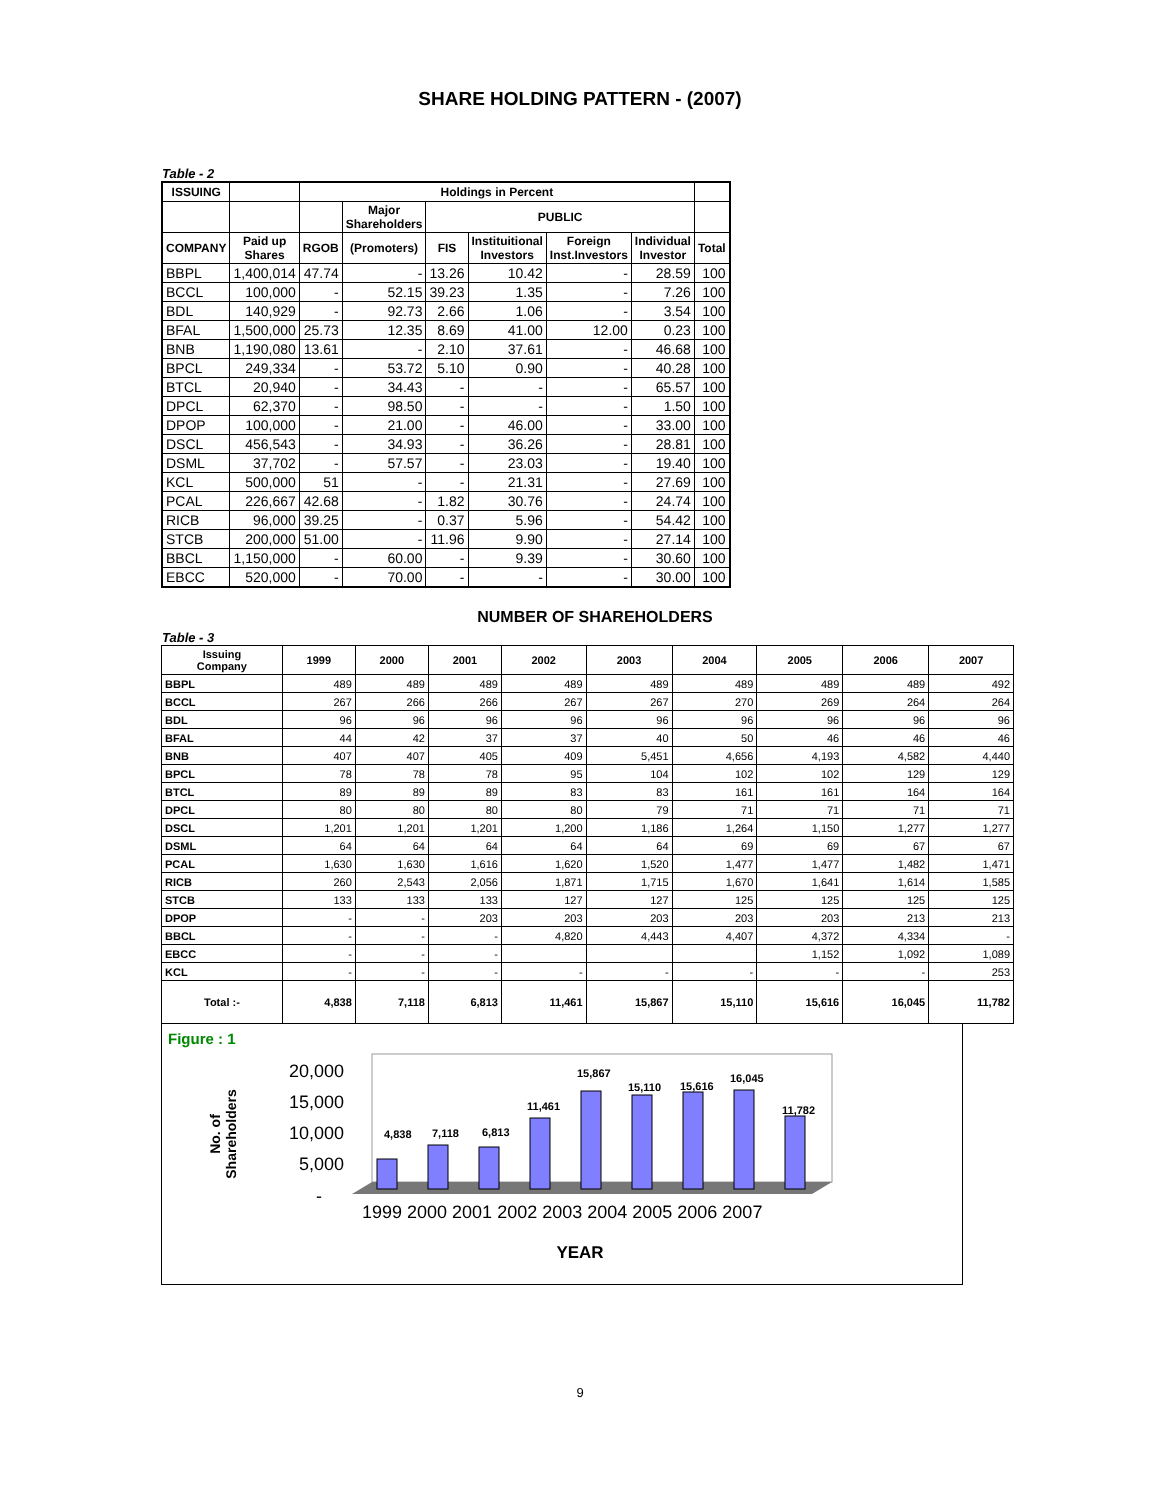SHARE HOLDING PATTERN - (2007)
Table - 2
| ISSUING | | Holdings in Percent | | | | | | |
| --- | --- | --- | --- | --- | --- | --- | --- | --- |
| | | | Major Shareholders | PUBLIC | | | | |
| COMPANY | Paid up Shares | RGOB | (Promoters) | FIS | Instituitional Investors | Foreign Inst.Investors | Individual Investor | Total |
| BBPL | 1,400,014 | 47.74 | - | 13.26 | 10.42 | - | 28.59 | 100 |
| BCCL | 100,000 | - | 52.15 | 39.23 | 1.35 | - | 7.26 | 100 |
| BDL | 140,929 | - | 92.73 | 2.66 | 1.06 | - | 3.54 | 100 |
| BFAL | 1,500,000 | 25.73 | 12.35 | 8.69 | 41.00 | 12.00 | 0.23 | 100 |
| BNB | 1,190,080 | 13.61 | - | 2.10 | 37.61 | - | 46.68 | 100 |
| BPCL | 249,334 | - | 53.72 | 5.10 | 0.90 | - | 40.28 | 100 |
| BTCL | 20,940 | - | 34.43 | - | - | - | 65.57 | 100 |
| DPCL | 62,370 | - | 98.50 | - | - | - | 1.50 | 100 |
| DPOP | 100,000 | - | 21.00 | - | 46.00 | - | 33.00 | 100 |
| DSCL | 456,543 | - | 34.93 | - | 36.26 | - | 28.81 | 100 |
| DSML | 37,702 | - | 57.57 | - | 23.03 | - | 19.40 | 100 |
| KCL | 500,000 | 51 | - | - | 21.31 | - | 27.69 | 100 |
| PCAL | 226,667 | 42.68 | - | 1.82 | 30.76 | - | 24.74 | 100 |
| RICB | 96,000 | 39.25 | - | 0.37 | 5.96 | - | 54.42 | 100 |
| STCB | 200,000 | 51.00 | - | 11.96 | 9.90 | - | 27.14 | 100 |
| BBCL | 1,150,000 | - | 60.00 | - | 9.39 | - | 30.60 | 100 |
| EBCC | 520,000 | - | 70.00 | - | - | - | 30.00 | 100 |
NUMBER OF SHAREHOLDERS
Table - 3
| Issuing Company | 1999 | 2000 | 2001 | 2002 | 2003 | 2004 | 2005 | 2006 | 2007 |
| --- | --- | --- | --- | --- | --- | --- | --- | --- | --- |
| BBPL | 489 | 489 | 489 | 489 | 489 | 489 | 489 | 489 | 492 |
| BCCL | 267 | 266 | 266 | 267 | 267 | 270 | 269 | 264 | 264 |
| BDL | 96 | 96 | 96 | 96 | 96 | 96 | 96 | 96 | 96 |
| BFAL | 44 | 42 | 37 | 37 | 40 | 50 | 46 | 46 | 46 |
| BNB | 407 | 407 | 405 | 409 | 5,451 | 4,656 | 4,193 | 4,582 | 4,440 |
| BPCL | 78 | 78 | 78 | 95 | 104 | 102 | 102 | 129 | 129 |
| BTCL | 89 | 89 | 89 | 83 | 83 | 161 | 161 | 164 | 164 |
| DPCL | 80 | 80 | 80 | 80 | 79 | 71 | 71 | 71 | 71 |
| DSCL | 1,201 | 1,201 | 1,201 | 1,200 | 1,186 | 1,264 | 1,150 | 1,277 | 1,277 |
| DSML | 64 | 64 | 64 | 64 | 64 | 69 | 69 | 67 | 67 |
| PCAL | 1,630 | 1,630 | 1,616 | 1,620 | 1,520 | 1,477 | 1,477 | 1,482 | 1,471 |
| RICB | 260 | 2,543 | 2,056 | 1,871 | 1,715 | 1,670 | 1,641 | 1,614 | 1,585 |
| STCB | 133 | 133 | 133 | 127 | 127 | 125 | 125 | 125 | 125 |
| DPOP | - | - | 203 | 203 | 203 | 203 | 203 | 213 | 213 |
| BBCL | - | - | - | 4,820 | 4,443 | 4,407 | 4,372 | 4,334 | - |
| EBCC | - | - | - | | | | 1,152 | 1,092 | 1,089 |
| KCL | - | - | - | - | - | - | - | - | 253 |
| Total :- | 4,838 | 7,118 | 6,813 | 11,461 | 15,867 | 15,110 | 15,616 | 16,045 | 11,782 |
Figure : 1
No. of
Shareholders
20,000
15,000
10,000
5,000
-
4,838
7,118
6,813
11,461
15,867
15,110
15,616
16,045
11,782
1999 2000 2001 2002 2003 2004 2005 2006 2007
YEAR
9